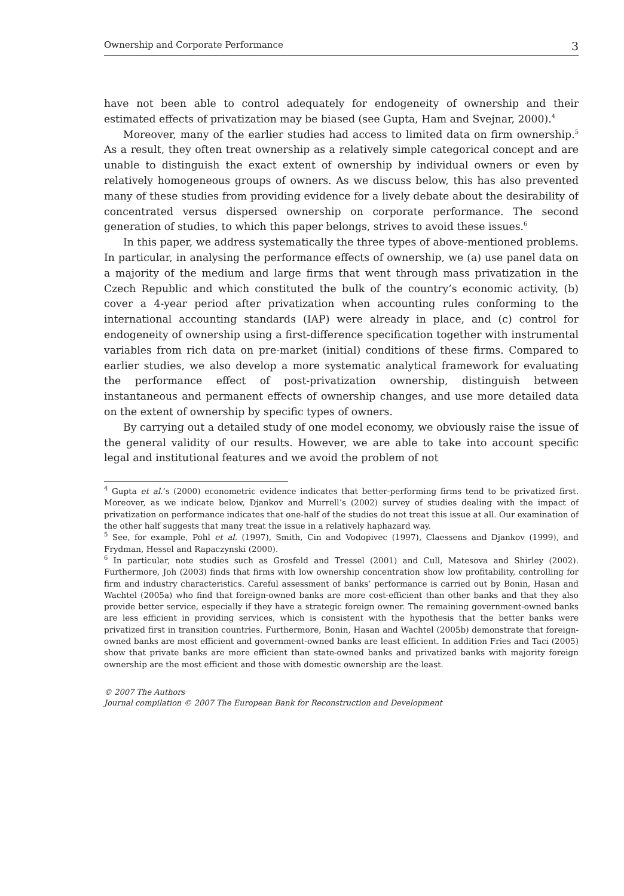Ownership and Corporate Performance 3
have not been able to control adequately for endogeneity of ownership and their estimated effects of privatization may be biased (see Gupta, Ham and Svejnar, 2000).<sup>4</sup>
Moreover, many of the earlier studies had access to limited data on firm ownership.<sup>5</sup> As a result, they often treat ownership as a relatively simple categorical concept and are unable to distinguish the exact extent of ownership by individual owners or even by relatively homogeneous groups of owners. As we discuss below, this has also prevented many of these studies from providing evidence for a lively debate about the desirability of concentrated versus dispersed ownership on corporate performance. The second generation of studies, to which this paper belongs, strives to avoid these issues.<sup>6</sup>
In this paper, we address systematically the three types of above-mentioned problems. In particular, in analysing the performance effects of ownership, we (a) use panel data on a majority of the medium and large firms that went through mass privatization in the Czech Republic and which constituted the bulk of the country’s economic activity, (b) cover a 4-year period after privatization when accounting rules conforming to the international accounting standards (IAP) were already in place, and (c) control for endogeneity of ownership using a first-difference specification together with instrumental variables from rich data on pre-market (initial) conditions of these firms. Compared to earlier studies, we also develop a more systematic analytical framework for evaluating the performance effect of post-privatization ownership, distinguish between instantaneous and permanent effects of ownership changes, and use more detailed data on the extent of ownership by specific types of owners.
By carrying out a detailed study of one model economy, we obviously raise the issue of the general validity of our results. However, we are able to take into account specific legal and institutional features and we avoid the problem of not
<sup>4</sup> Gupta et al.’s (2000) econometric evidence indicates that better-performing firms tend to be privatized first. Moreover, as we indicate below, Djankov and Murrell’s (2002) survey of studies dealing with the impact of privatization on performance indicates that one-half of the studies do not treat this issue at all. Our examination of the other half suggests that many treat the issue in a relatively haphazard way.
<sup>5</sup> See, for example, Pohl et al. (1997), Smith, Cin and Vodopivec (1997), Claessens and Djankov (1999), and Frydman, Hessel and Rapaczynski (2000).
<sup>6</sup> In particular, note studies such as Grosfeld and Tressel (2001) and Cull, Matesova and Shirley (2002). Furthermore, Joh (2003) finds that firms with low ownership concentration show low profitability, controlling for firm and industry characteristics. Careful assessment of banks’ performance is carried out by Bonin, Hasan and Wachtel (2005a) who find that foreign-owned banks are more cost-efficient than other banks and that they also provide better service, especially if they have a strategic foreign owner. The remaining government-owned banks are less efficient in providing services, which is consistent with the hypothesis that the better banks were privatized first in transition countries. Furthermore, Bonin, Hasan and Wachtel (2005b) demonstrate that foreign-owned banks are most efficient and government-owned banks are least efficient. In addition Fries and Taci (2005) show that private banks are more efficient than state-owned banks and privatized banks with majority foreign ownership are the most efficient and those with domestic ownership are the least.
© 2007 The Authors
Journal compilation © 2007 The European Bank for Reconstruction and Development